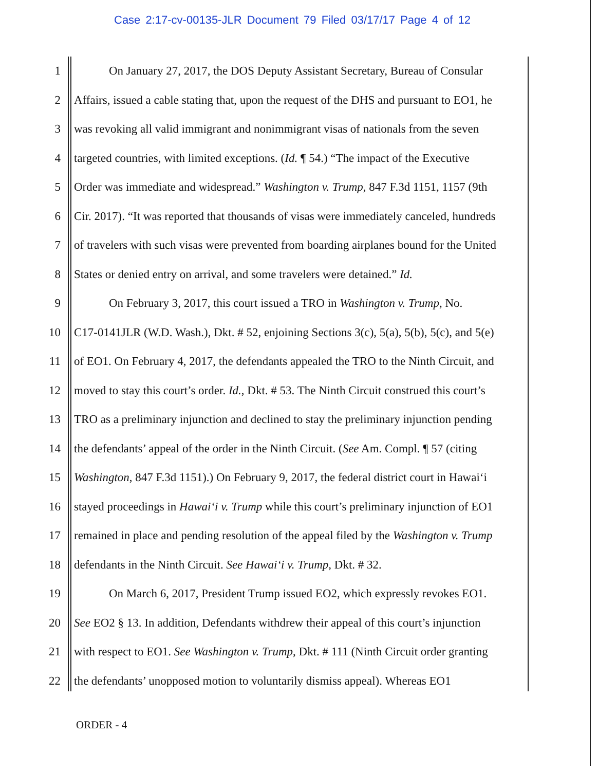Case 2:17-cv-00135-JLR Document 79 Filed 03/17/17 Page 4 of 12
1 On January 27, 2017, the DOS Deputy Assistant Secretary, Bureau of Consular
2 Affairs, issued a cable stating that, upon the request of the DHS and pursuant to EO1, he
3 was revoking all valid immigrant and nonimmigrant visas of nationals from the seven
4 targeted countries, with limited exceptions. (Id. ¶ 54.) “The impact of the Executive
5 Order was immediate and widespread.” Washington v. Trump, 847 F.3d 1151, 1157 (9th
6 Cir. 2017). “It was reported that thousands of visas were immediately canceled, hundreds
7 of travelers with such visas were prevented from boarding airplanes bound for the United
8 States or denied entry on arrival, and some travelers were detained.” Id.
9 On February 3, 2017, this court issued a TRO in Washington v. Trump, No.
10 C17-0141JLR (W.D. Wash.), Dkt. # 52, enjoining Sections 3(c), 5(a), 5(b), 5(c), and 5(e)
11 of EO1. On February 4, 2017, the defendants appealed the TRO to the Ninth Circuit, and
12 moved to stay this court’s order. Id., Dkt. # 53. The Ninth Circuit construed this court’s
13 TRO as a preliminary injunction and declined to stay the preliminary injunction pending
14 the defendants’ appeal of the order in the Ninth Circuit. (See Am. Compl. ¶ 57 (citing
15 Washington, 847 F.3d 1151).) On February 9, 2017, the federal district court in Hawai‘i
16 stayed proceedings in Hawai‘i v. Trump while this court’s preliminary injunction of EO1
17 remained in place and pending resolution of the appeal filed by the Washington v. Trump
18 defendants in the Ninth Circuit. See Hawai‘i v. Trump, Dkt. # 32.
19 On March 6, 2017, President Trump issued EO2, which expressly revokes EO1.
20 See EO2 § 13. In addition, Defendants withdrew their appeal of this court’s injunction
21 with respect to EO1. See Washington v. Trump, Dkt. # 111 (Ninth Circuit order granting
22 the defendants’ unopposed motion to voluntarily dismiss appeal). Whereas EO1
ORDER - 4